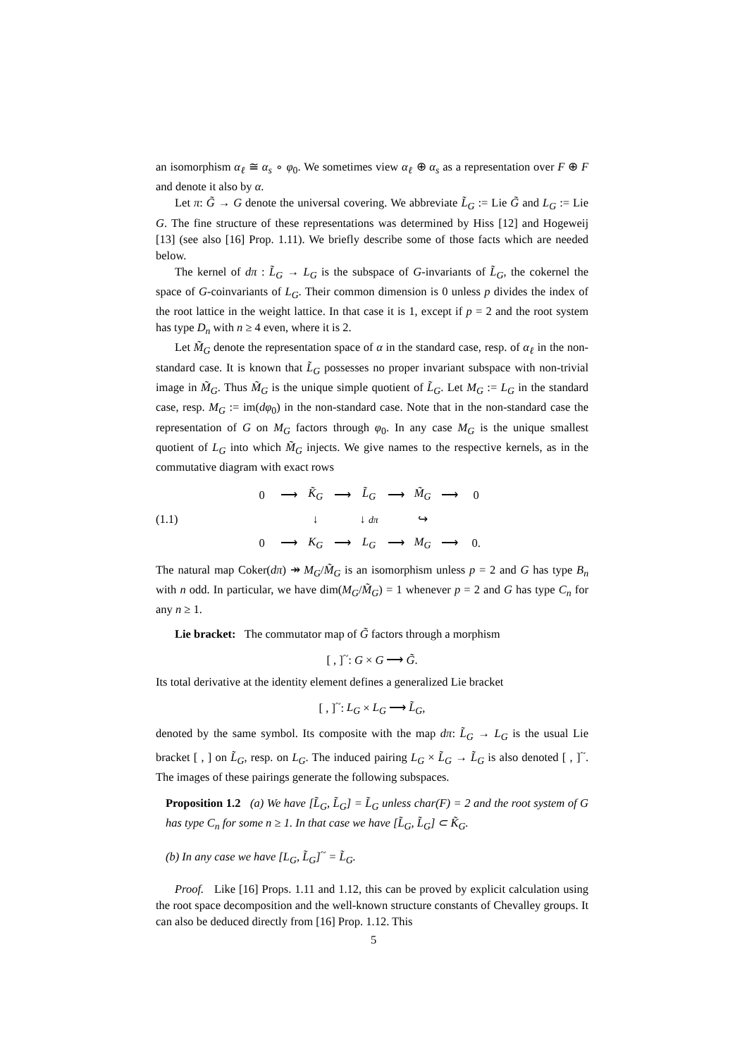an isomorphism α<sub>ℓ</sub> ≅ α<sub>s</sub> ∘ φ<sub>0</sub>. We sometimes view α<sub>ℓ</sub> ⊕ α<sub>s</sub> as a representation over F ⊕ F and denote it also by α.
Let π: G̃ → G denote the universal covering. We abbreviate L̃<sub>G</sub> := Lie G̃ and L<sub>G</sub> := Lie G. The fine structure of these representations was determined by Hiss [12] and Hogeweij [13] (see also [16] Prop. 1.11). We briefly describe some of those facts which are needed below.
The kernel of dπ : L̃<sub>G</sub> → L<sub>G</sub> is the subspace of G-invariants of L̃<sub>G</sub>, the cokernel the space of G-coinvariants of L<sub>G</sub>. Their common dimension is 0 unless p divides the index of the root lattice in the weight lattice. In that case it is 1, except if p = 2 and the root system has type D<sub>n</sub> with n ≥ 4 even, where it is 2.
Let M̃<sub>G</sub> denote the representation space of α in the standard case, resp. of α<sub>ℓ</sub> in the non-standard case. It is known that L̃<sub>G</sub> possesses no proper invariant subspace with non-trivial image in M̃<sub>G</sub>. Thus M̃<sub>G</sub> is the unique simple quotient of L̃<sub>G</sub>. Let M<sub>G</sub> := L<sub>G</sub> in the standard case, resp. M<sub>G</sub> := im(dφ<sub>0</sub>) in the non-standard case. Note that in the non-standard case the representation of G on M<sub>G</sub> factors through φ<sub>0</sub>. In any case M<sub>G</sub> is the unique smallest quotient of L<sub>G</sub> into which M̃<sub>G</sub> injects. We give names to the respective kernels, as in the commutative diagram with exact rows
(1.1)
| 0 | ⟶ | K̃<sub>G</sub> | ⟶ | L̃<sub>G</sub> | ⟶ | M̃<sub>G</sub> | ⟶ | 0 |
| | | ↓ | | ↓ dπ | | ↪ | | |
| 0 | ⟶ | K<sub>G</sub> | ⟶ | L<sub>G</sub> | ⟶ | M<sub>G</sub> | ⟶ | 0. |
The natural map Coker(dπ) ↠ M<sub>G</sub>/M̃<sub>G</sub> is an isomorphism unless p = 2 and G has type B<sub>n</sub> with n odd. In particular, we have dim(M<sub>G</sub>/M̃<sub>G</sub>) = 1 whenever p = 2 and G has type C<sub>n</sub> for any n ≥ 1.
Lie bracket: The commutator map of G̃ factors through a morphism
[ , ]<sup>~</sup>: G × G ⟶ G̃.
Its total derivative at the identity element defines a generalized Lie bracket
[ , ]<sup>~</sup>: L<sub>G</sub> × L<sub>G</sub> ⟶ L̃<sub>G</sub>,
denoted by the same symbol. Its composite with the map dπ: L̃<sub>G</sub> → L<sub>G</sub> is the usual Lie bracket [ , ] on L̃<sub>G</sub>, resp. on L<sub>G</sub>. The induced pairing L<sub>G</sub> × L̃<sub>G</sub> → L̃<sub>G</sub> is also denoted [ , ]<sup>~</sup>. The images of these pairings generate the following subspaces.
Proposition 1.2 (a) We have [L̃<sub>G</sub>, L̃<sub>G</sub>] = L̃<sub>G</sub> unless char(F) = 2 and the root system of G has type C<sub>n</sub> for some n ≥ 1. In that case we have [L̃<sub>G</sub>, L̃<sub>G</sub>] ⊂ K̃<sub>G</sub>.
(b) In any case we have [L<sub>G</sub>, L̃<sub>G</sub>]<sup>~</sup> = L̃<sub>G</sub>.
Proof. Like [16] Props. 1.11 and 1.12, this can be proved by explicit calculation using the root space decomposition and the well-known structure constants of Chevalley groups. It can also be deduced directly from [16] Prop. 1.12. This
5